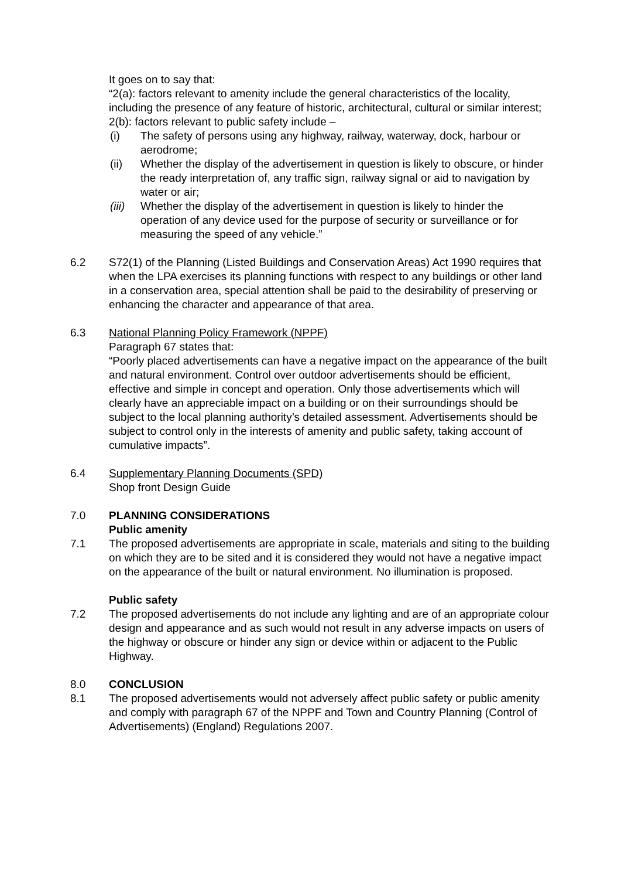It goes on to say that:
“2(a): factors relevant to amenity include the general characteristics of the locality, including the presence of any feature of historic, architectural, cultural or similar interest;
2(b): factors relevant to public safety include –
(i) The safety of persons using any highway, railway, waterway, dock, harbour or aerodrome;
(ii) Whether the display of the advertisement in question is likely to obscure, or hinder the ready interpretation of, any traffic sign, railway signal or aid to navigation by water or air;
(iii) Whether the display of the advertisement in question is likely to hinder the operation of any device used for the purpose of security or surveillance or for measuring the speed of any vehicle.”
6.2 S72(1) of the Planning (Listed Buildings and Conservation Areas) Act 1990 requires that when the LPA exercises its planning functions with respect to any buildings or other land in a conservation area, special attention shall be paid to the desirability of preserving or enhancing the character and appearance of that area.
6.3 National Planning Policy Framework (NPPF)
Paragraph 67 states that:
“Poorly placed advertisements can have a negative impact on the appearance of the built and natural environment. Control over outdoor advertisements should be efficient, effective and simple in concept and operation. Only those advertisements which will clearly have an appreciable impact on a building or on their surroundings should be subject to the local planning authority’s detailed assessment. Advertisements should be subject to control only in the interests of amenity and public safety, taking account of cumulative impacts”.
6.4 Supplementary Planning Documents (SPD)
Shop front Design Guide
7.0 PLANNING CONSIDERATIONS
Public amenity
7.1 The proposed advertisements are appropriate in scale, materials and siting to the building on which they are to be sited and it is considered they would not have a negative impact on the appearance of the built or natural environment. No illumination is proposed.
Public safety
7.2 The proposed advertisements do not include any lighting and are of an appropriate colour design and appearance and as such would not result in any adverse impacts on users of the highway or obscure or hinder any sign or device within or adjacent to the Public Highway.
8.0 CONCLUSION
8.1 The proposed advertisements would not adversely affect public safety or public amenity and comply with paragraph 67 of the NPPF and Town and Country Planning (Control of Advertisements) (England) Regulations 2007.